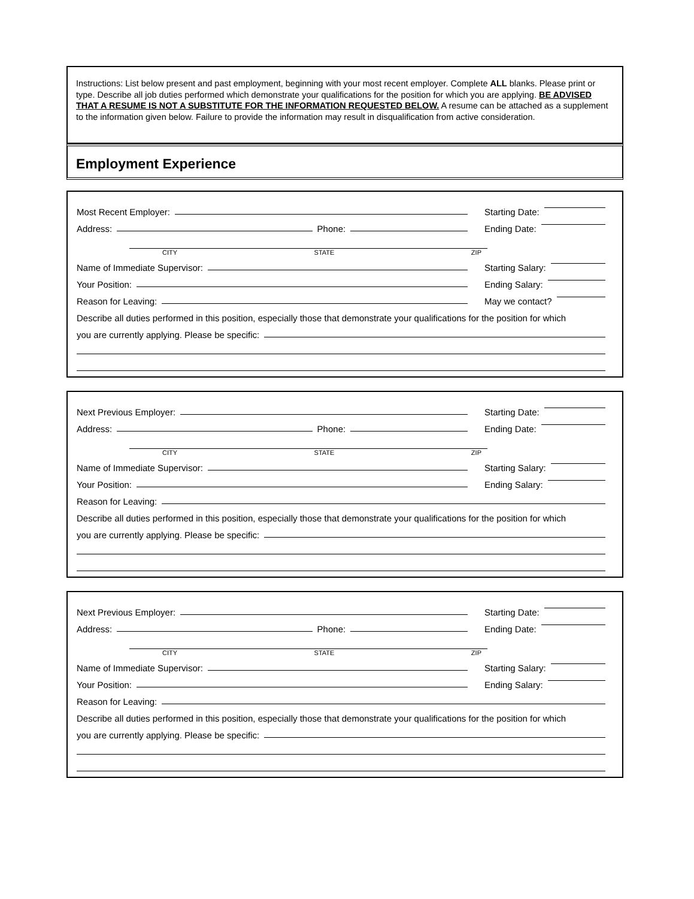Instructions: List below present and past employment, beginning with your most recent employer. Complete ALL blanks. Please print or type. Describe all job duties performed which demonstrate your qualifications for the position for which you are applying. BE ADVISED THAT A RESUME IS NOT A SUBSTITUTE FOR THE INFORMATION REQUESTED BELOW. A resume can be attached as a supplement to the information given below. Failure to provide the information may result in disqualification from active consideration.
Employment Experience
Most Recent Employer:
Starting Date:
Address: Phone:
Ending Date:
CITY STATE ZIP
Name of Immediate Supervisor:
Starting Salary:
Your Position:
Ending Salary:
Reason for Leaving:
May we contact?
Describe all duties performed in this position, especially those that demonstrate your qualifications for the position for which
you are currently applying. Please be specific:
Next Previous Employer:
Starting Date:
Address: Phone:
Ending Date:
CITY STATE ZIP
Name of Immediate Supervisor:
Starting Salary:
Your Position:
Ending Salary:
Reason for Leaving:
Describe all duties performed in this position, especially those that demonstrate your qualifications for the position for which
you are currently applying. Please be specific:
Next Previous Employer:
Starting Date:
Address: Phone:
Ending Date:
CITY STATE ZIP
Name of Immediate Supervisor:
Starting Salary:
Your Position:
Ending Salary:
Reason for Leaving:
Describe all duties performed in this position, especially those that demonstrate your qualifications for the position for which
you are currently applying. Please be specific: